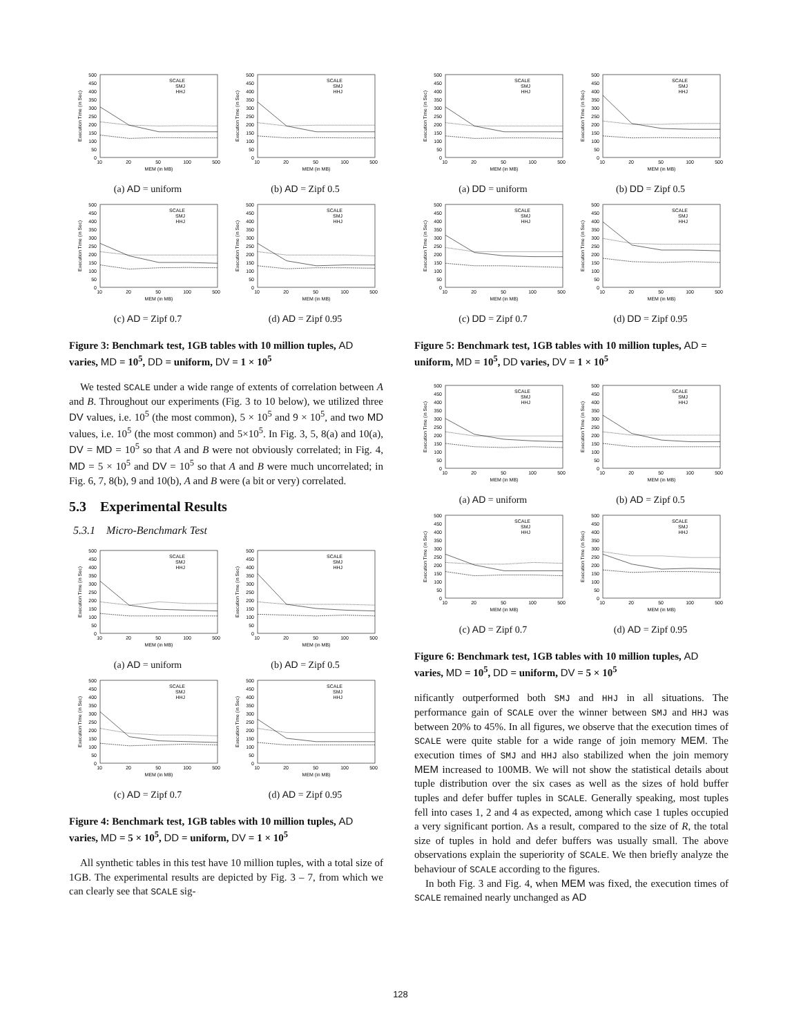0 50 100 150 200 250 300 350 400 450 500
10 20 50 100 500
MEM (in MB)
Execution Time (in Sec)
SCALE
SMJ
HHJ
(a) AD = uniform
0 50 100 150 200 250 300 350 400 450 500
10 20 50 100 500
MEM (in MB)
Execution Time (in Sec)
SCALE
SMJ
HHJ
(b) AD = Zipf 0.5
0 50 100 150 200 250 300 350 400 450 500
10 20 50 100 500
MEM (in MB)
Execution Time (in Sec)
SCALE
SMJ
HHJ
(c) AD = Zipf 0.7
0 50 100 150 200 250 300 350 400 450 500
10 20 50 100 500
MEM (in MB)
Execution Time (in Sec)
SCALE
SMJ
HHJ
(d) AD = Zipf 0.95
Figure 3: Benchmark test, 1GB tables with 10 million tuples, AD varies, MD = 10<sup>5</sup>, DD = uniform, DV = 1 × 10<sup>5</sup>
We tested SCALE under a wide range of extents of correlation between A and B. Throughout our experiments (Fig. 3 to 10 below), we utilized three DV values, i.e. 10<sup>5</sup> (the most common), 5 × 10<sup>5</sup> and 9 × 10<sup>5</sup>, and two MD values, i.e. 10<sup>5</sup> (the most common) and 5×10<sup>5</sup>. In Fig. 3, 5, 8(a) and 10(a), DV = MD = 10<sup>5</sup> so that A and B were not obviously correlated; in Fig. 4, MD = 5 × 10<sup>5</sup> and DV = 10<sup>5</sup> so that A and B were much uncorrelated; in Fig. 6, 7, 8(b), 9 and 10(b), A and B were (a bit or very) correlated.
5.3 Experimental Results
5.3.1 Micro-Benchmark Test
0 50 100 150 200 250 300 350 400 450 500
10 20 50 100 500
MEM (in MB)
Execution Time (in Sec)
SCALE
SMJ
HHJ
(a) AD = uniform
0 50 100 150 200 250 300 350 400 450 500
10 20 50 100 500
MEM (in MB)
Execution Time (in Sec)
SCALE
SMJ
HHJ
(b) AD = Zipf 0.5
0 50 100 150 200 250 300 350 400 450 500
10 20 50 100 500
MEM (in MB)
Execution Time (in Sec)
SCALE
SMJ
HHJ
(c) AD = Zipf 0.7
0 50 100 150 200 250 300 350 400 450 500
10 20 50 100 500
MEM (in MB)
Execution Time (in Sec)
SCALE
SMJ
HHJ
(d) AD = Zipf 0.95
Figure 4: Benchmark test, 1GB tables with 10 million tuples, AD varies, MD = 5 × 10<sup>5</sup>, DD = uniform, DV = 1 × 10<sup>5</sup>
All synthetic tables in this test have 10 million tuples, with a total size of 1GB. The experimental results are depicted by Fig. 3 – 7, from which we can clearly see that SCALE sig-
0 50 100 150 200 250 300 350 400 450 500
10 20 50 100 500
MEM (in MB)
Execution Time (in Sec)
SCALE
SMJ
HHJ
(a) DD = uniform
0 50 100 150 200 250 300 350 400 450 500
10 20 50 100 500
MEM (in MB)
Execution Time (in Sec)
SCALE
SMJ
HHJ
(b) DD = Zipf 0.5
0 50 100 150 200 250 300 350 400 450 500
10 20 50 100 500
MEM (in MB)
Execution Time (in Sec)
SCALE
SMJ
HHJ
(c) DD = Zipf 0.7
0 50 100 150 200 250 300 350 400 450 500
10 20 50 100 500
MEM (in MB)
Execution Time (in Sec)
SCALE
SMJ
HHJ
(d) DD = Zipf 0.95
Figure 5: Benchmark test, 1GB tables with 10 million tuples, AD = uniform, MD = 10<sup>5</sup>, DD varies, DV = 1 × 10<sup>5</sup>
0 50 100 150 200 250 300 350 400 450 500
10 20 50 100 500
MEM (in MB)
Execution Time (in Sec)
SCALE
SMJ
HHJ
(a) AD = uniform
0 50 100 150 200 250 300 350 400 450 500
10 20 50 100 500
MEM (in MB)
Execution Time (in Sec)
SCALE
SMJ
HHJ
(b) AD = Zipf 0.5
0 50 100 150 200 250 300 350 400 450 500
10 20 50 100 500
MEM (in MB)
Execution Time (in Sec)
SCALE
SMJ
HHJ
(c) AD = Zipf 0.7
0 50 100 150 200 250 300 350 400 450 500
10 20 50 100 500
MEM (in MB)
Execution Time (in Sec)
SCALE
SMJ
HHJ
(d) AD = Zipf 0.95
Figure 6: Benchmark test, 1GB tables with 10 million tuples, AD varies, MD = 10<sup>5</sup>, DD = uniform, DV = 5 × 10<sup>5</sup>
nificantly outperformed both SMJ and HHJ in all situations. The performance gain of SCALE over the winner between SMJ and HHJ was between 20% to 45%. In all figures, we observe that the execution times of SCALE were quite stable for a wide range of join memory MEM. The execution times of SMJ and HHJ also stabilized when the join memory MEM increased to 100MB. We will not show the statistical details about tuple distribution over the six cases as well as the sizes of hold buffer tuples and defer buffer tuples in SCALE. Generally speaking, most tuples fell into cases 1, 2 and 4 as expected, among which case 1 tuples occupied a very significant portion. As a result, compared to the size of R, the total size of tuples in hold and defer buffers was usually small. The above observations explain the superiority of SCALE. We then briefly analyze the behaviour of SCALE according to the figures.
In both Fig. 3 and Fig. 4, when MEM was fixed, the execution times of SCALE remained nearly unchanged as AD
128